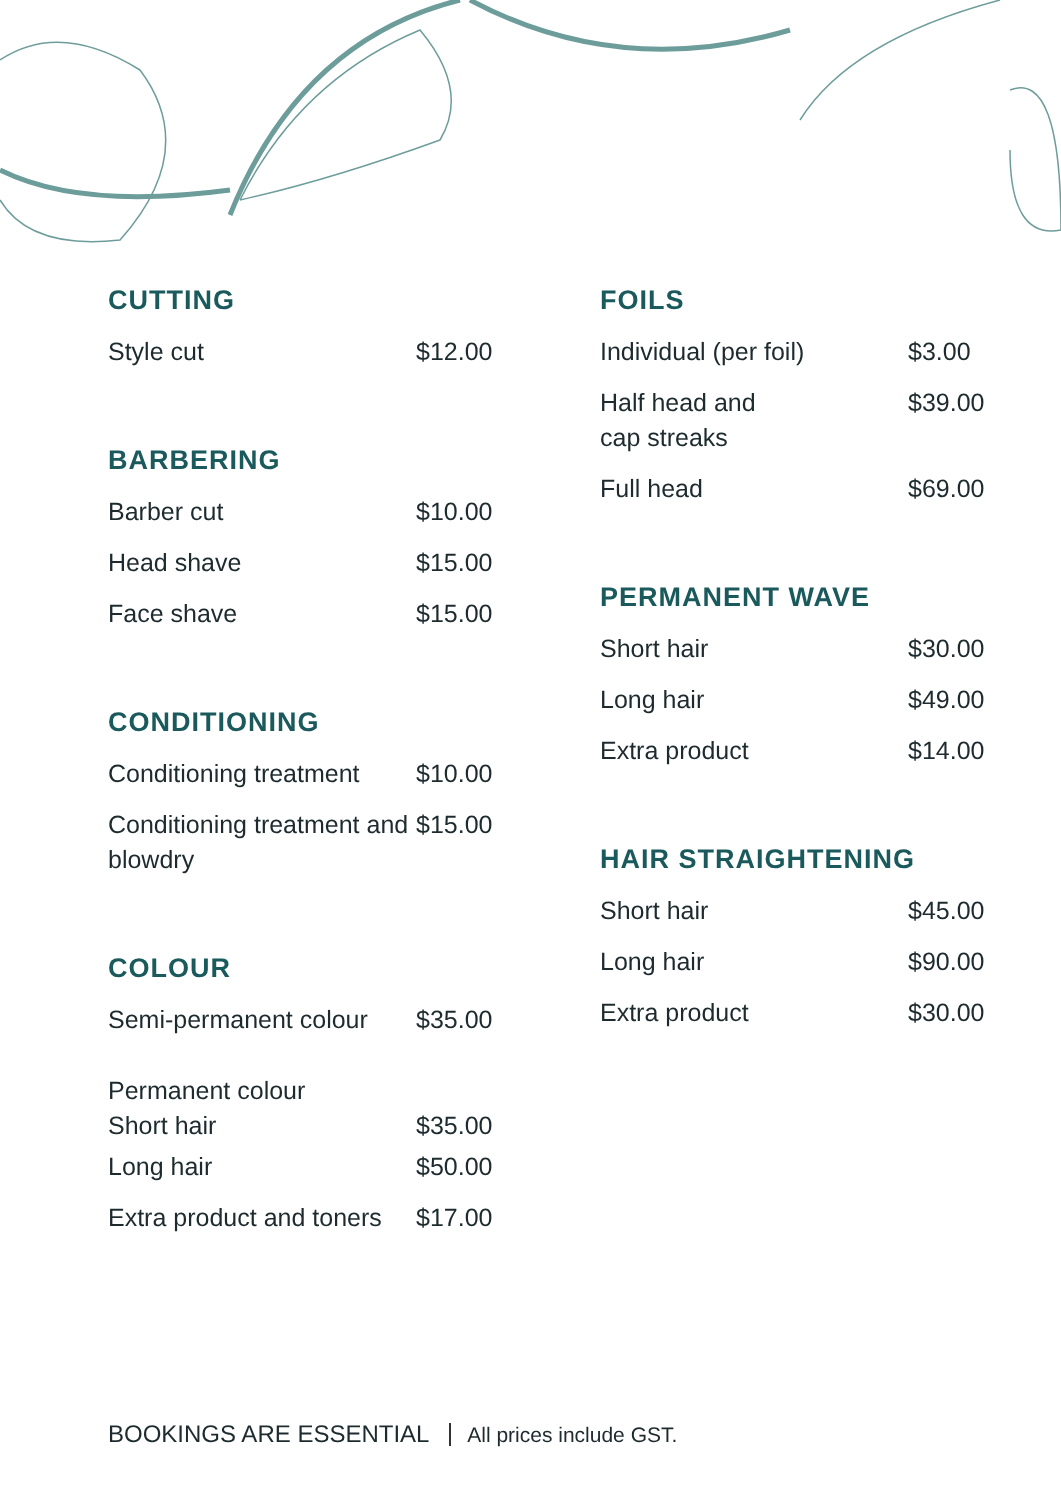CUTTING
| Style cut | $12.00 |
BARBERING
| Barber cut | $10.00 |
| Head shave | $15.00 |
| Face shave | $15.00 |
CONDITIONING
| Conditioning treatment | $10.00 |
| Conditioning treatment and blowdry | $15.00 |
COLOUR
| Semi-permanent colour | $35.00 |
| Permanent colour | |
| Short hair | $35.00 |
| Long hair | $50.00 |
| Extra product and toners | $17.00 |
FOILS
| Individual (per foil) | $3.00 |
| Half head and cap streaks | $39.00 |
| Full head | $69.00 |
PERMANENT WAVE
| Short hair | $30.00 |
| Long hair | $49.00 |
| Extra product | $14.00 |
HAIR STRAIGHTENING
| Short hair | $45.00 |
| Long hair | $90.00 |
| Extra product | $30.00 |
BOOKINGS ARE ESSENTIAL All prices include GST.